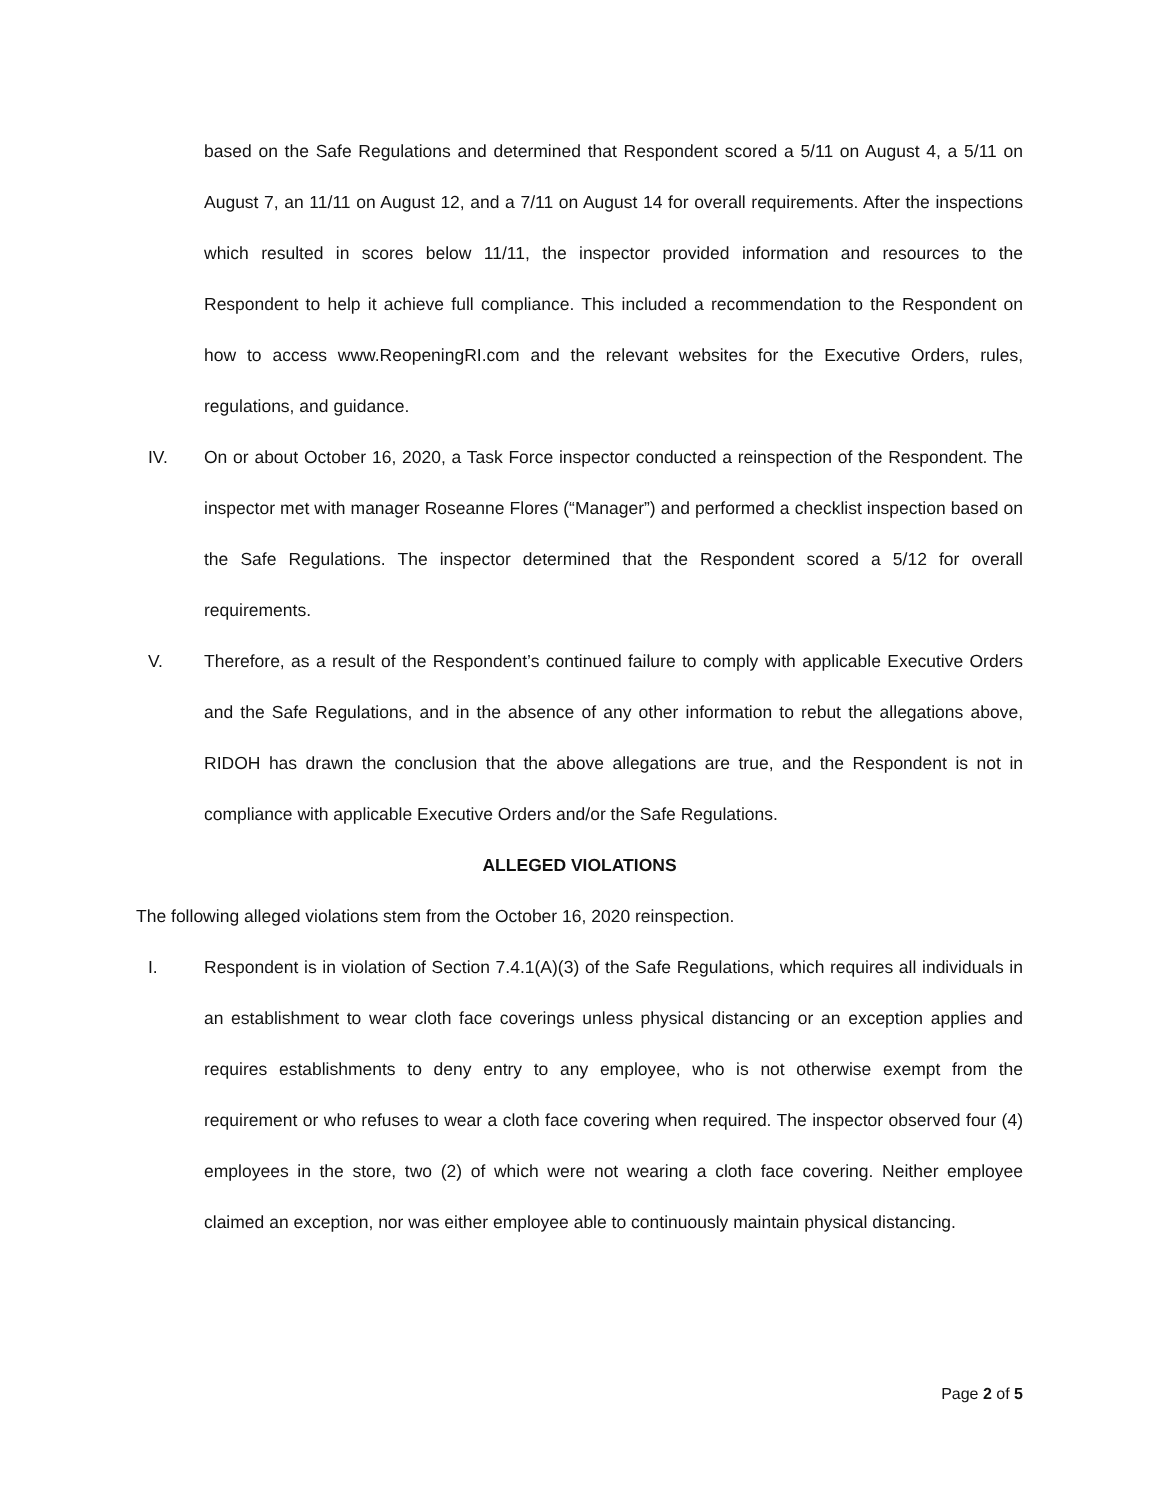based on the Safe Regulations and determined that Respondent scored a 5/11 on August 4, a 5/11 on August 7, an 11/11 on August 12, and a 7/11 on August 14 for overall requirements. After the inspections which resulted in scores below 11/11, the inspector provided information and resources to the Respondent to help it achieve full compliance. This included a recommendation to the Respondent on how to access www.ReopeningRI.com and the relevant websites for the Executive Orders, rules, regulations, and guidance.
IV. On or about October 16, 2020, a Task Force inspector conducted a reinspection of the Respondent. The inspector met with manager Roseanne Flores (“Manager”) and performed a checklist inspection based on the Safe Regulations. The inspector determined that the Respondent scored a 5/12 for overall requirements.
V. Therefore, as a result of the Respondent’s continued failure to comply with applicable Executive Orders and the Safe Regulations, and in the absence of any other information to rebut the allegations above, RIDOH has drawn the conclusion that the above allegations are true, and the Respondent is not in compliance with applicable Executive Orders and/or the Safe Regulations.
ALLEGED VIOLATIONS
The following alleged violations stem from the October 16, 2020 reinspection.
I. Respondent is in violation of Section 7.4.1(A)(3) of the Safe Regulations, which requires all individuals in an establishment to wear cloth face coverings unless physical distancing or an exception applies and requires establishments to deny entry to any employee, who is not otherwise exempt from the requirement or who refuses to wear a cloth face covering when required. The inspector observed four (4) employees in the store, two (2) of which were not wearing a cloth face covering. Neither employee claimed an exception, nor was either employee able to continuously maintain physical distancing.
Page 2 of 5